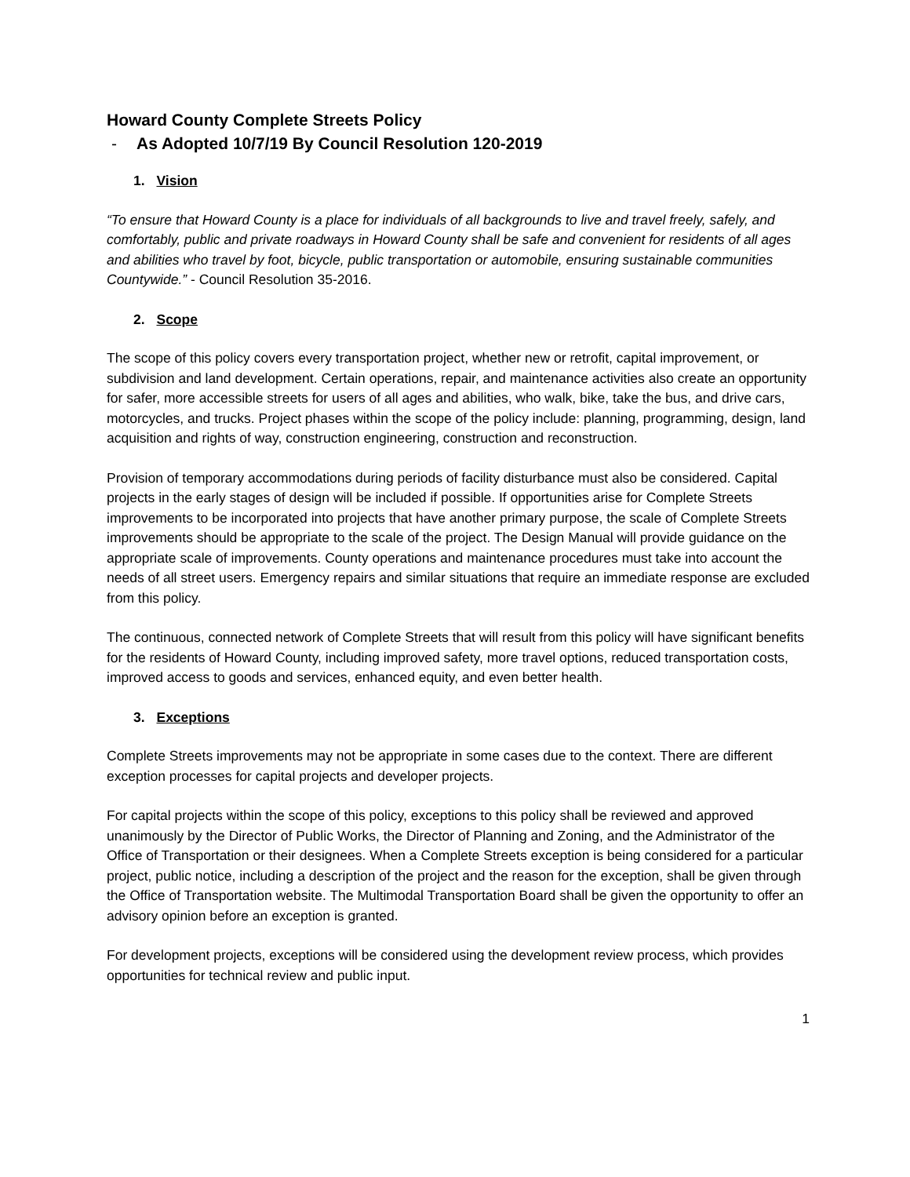Howard County Complete Streets Policy
- As Adopted 10/7/19 By Council Resolution 120-2019
1. Vision
“To ensure that Howard County is a place for individuals of all backgrounds to live and travel freely, safely, and comfortably, public and private roadways in Howard County shall be safe and convenient for residents of all ages and abilities who travel by foot, bicycle, public transportation or automobile, ensuring sustainable communities Countywide.” - Council Resolution 35-2016.
2. Scope
The scope of this policy covers every transportation project, whether new or retrofit, capital improvement, or subdivision and land development. Certain operations, repair, and maintenance activities also create an opportunity for safer, more accessible streets for users of all ages and abilities, who walk, bike, take the bus, and drive cars, motorcycles, and trucks. Project phases within the scope of the policy include: planning, programming, design, land acquisition and rights of way, construction engineering, construction and reconstruction.
Provision of temporary accommodations during periods of facility disturbance must also be considered. Capital projects in the early stages of design will be included if possible. If opportunities arise for Complete Streets improvements to be incorporated into projects that have another primary purpose, the scale of Complete Streets improvements should be appropriate to the scale of the project. The Design Manual will provide guidance on the appropriate scale of improvements. County operations and maintenance procedures must take into account the needs of all street users. Emergency repairs and similar situations that require an immediate response are excluded from this policy.
The continuous, connected network of Complete Streets that will result from this policy will have significant benefits for the residents of Howard County, including improved safety, more travel options, reduced transportation costs, improved access to goods and services, enhanced equity, and even better health.
3. Exceptions
Complete Streets improvements may not be appropriate in some cases due to the context. There are different exception processes for capital projects and developer projects.
For capital projects within the scope of this policy, exceptions to this policy shall be reviewed and approved unanimously by the Director of Public Works, the Director of Planning and Zoning, and the Administrator of the Office of Transportation or their designees. When a Complete Streets exception is being considered for a particular project, public notice, including a description of the project and the reason for the exception, shall be given through the Office of Transportation website. The Multimodal Transportation Board shall be given the opportunity to offer an advisory opinion before an exception is granted.
For development projects, exceptions will be considered using the development review process, which provides opportunities for technical review and public input.
1